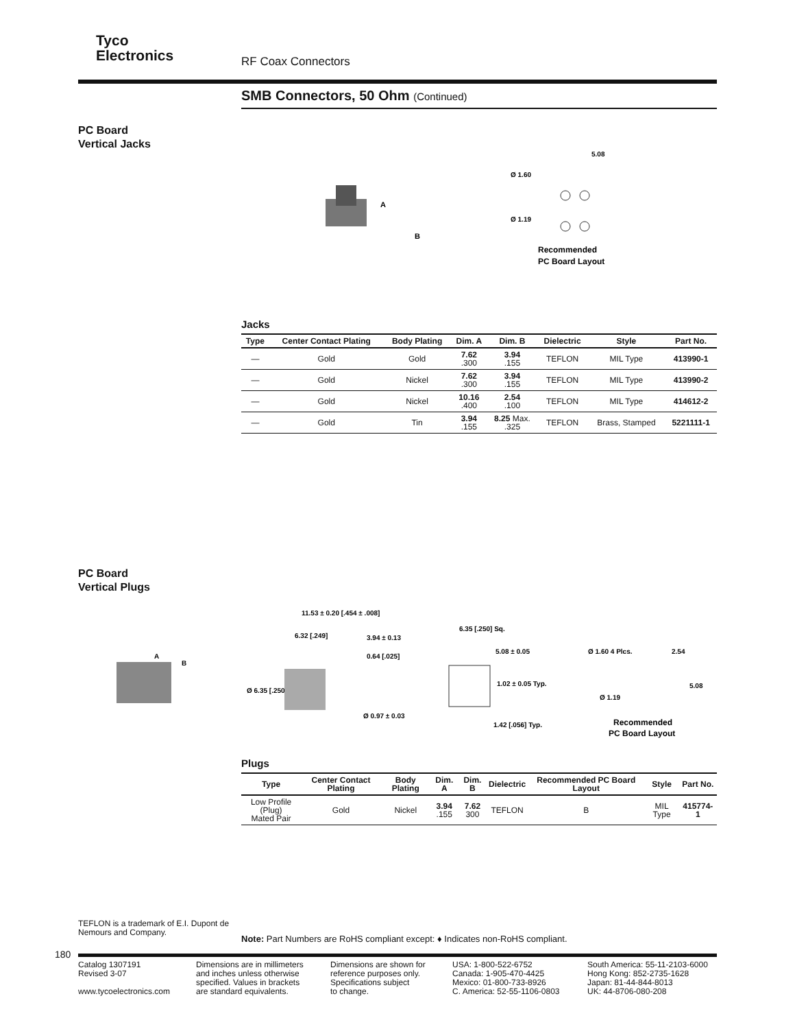Tyco
Electronics
RF Coax Connectors
SMB Connectors, 50 Ohm (Continued)
PC Board
Vertical Jacks
A
B
Ø 1.60
5.08
Ø 1.19
Recommended
PC Board Layout
Jacks
| Type | Center Contact Plating | Body Plating | Dim. A | Dim. B | Dielectric | Style | Part No. |
| --- | --- | --- | --- | --- | --- | --- | --- |
| — | Gold | Gold | 7.62 .300 | 3.94 .155 | TEFLON | MIL Type | 413990-1 |
| — | Gold | Nickel | 7.62 .300 | 3.94 .155 | TEFLON | MIL Type | 413990-2 |
| — | Gold | Nickel | 10.16 .400 | 2.54 .100 | TEFLON | MIL Type | 414612-2 |
| — | Gold | Tin | 3.94 .155 | 8.25 Max. .325 | TEFLON | Brass, Stamped | 5221111-1 |
PC Board
Vertical Plugs
A
B
11.53 ± 0.20 [.454 ± .008]
6.32 [.249]
3.94 ± 0.13
0.64 [.025]
Ø 6.35 [.250]
Ø 0.97 ± 0.03
6.35 [.250] Sq.
5.08 ± 0.05
1.02 ± 0.05 Typ.
1.42 [.056] Typ.
Ø 1.60 4 Plcs.
2.54
5.08
Ø 1.19
Recommended
PC Board Layout
Plugs
| Type | Center Contact Plating | Body Plating | Dim. A | Dim. B | Dielectric | Recommended PC Board Layout | Style | Part No. |
| --- | --- | --- | --- | --- | --- | --- | --- | --- |
| Low Profile (Plug) Mated Pair | Gold | Nickel | 3.94 .155 | 7.62 300 | TEFLON | B | MIL Type | 415774-1 |
TEFLON is a trademark of E.I. Dupont de
Nemours and Company.
Note: Part Numbers are RoHS compliant except: ♦ Indicates non-RoHS compliant.
180
Catalog 1307191
Revised 3-07
www.tycoelectronics.com
Dimensions are in millimeters
and inches unless otherwise
specified. Values in brackets
are standard equivalents.
Dimensions are shown for
reference purposes only.
Specifications subject
to change.
USA: 1-800-522-6752
Canada: 1-905-470-4425
Mexico: 01-800-733-8926
C. America: 52-55-1106-0803
South America: 55-11-2103-6000
Hong Kong: 852-2735-1628
Japan: 81-44-844-8013
UK: 44-8706-080-208